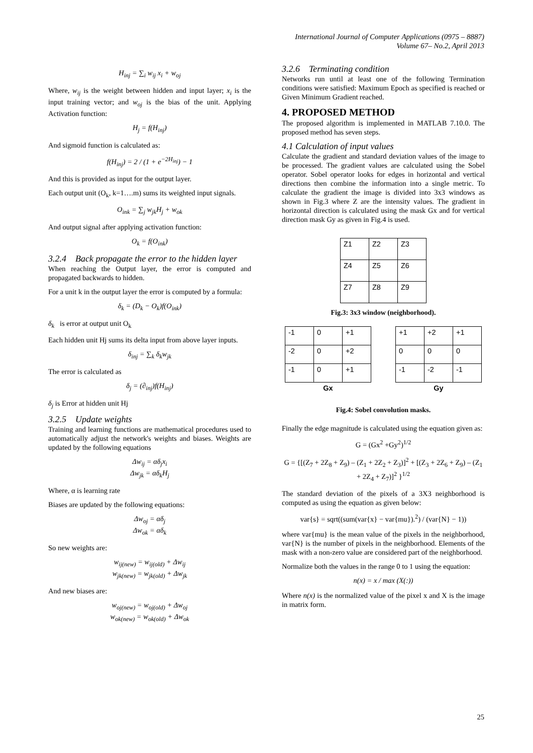International Journal of Computer Applications (0975 – 8887)
Volume 67– No.2, April 2013
H<sub>inj</sub> = ∑<sub>i</sub> w<sub>ij</sub> x<sub>i</sub> + w<sub>oj</sub>
Where, w<sub>ij</sub> is the weight between hidden and input layer; x<sub>i</sub> is the input training vector; and w<sub>oj</sub> is the bias of the unit. Applying Activation function:
H<sub>j</sub> = f(H<sub>inj</sub>)
And sigmoid function is calculated as:
f(H<sub>inj</sub>) = 2 / (1 + e<sup>−2H<sub>inj</sub></sup>) − 1
And this is provided as input for the output layer.
Each output unit (O<sub>k</sub>, k=1….m) sums its weighted input signals.
O<sub>ink</sub> = ∑<sub>j</sub> w<sub>jk</sub>H<sub>j</sub> + w<sub>ok</sub>
And output signal after applying activation function:
O<sub>k</sub> = f(O<sub>ink</sub>)
3.2.4 Back propagate the error to the hidden layer
When reaching the Output layer, the error is computed and propagated backwards to hidden.
For a unit k in the output layer the error is computed by a formula:
δ<sub>k</sub> = (D<sub>k</sub> − O<sub>k</sub>)f(O<sub>ink</sub>)
δ<sub>k</sub> is error at output unit O<sub>k</sub>
Each hidden unit Hj sums its delta input from above layer inputs.
δ<sub>inj</sub> = ∑<sub>k</sub> δ<sub>k</sub>w<sub>jk</sub>
The error is calculated as
δ<sub>j</sub> = (∂<sub>inj</sub>)f(H<sub>inj</sub>)
δ<sub>j</sub> is Error at hidden unit Hj
3.2.5 Update weights
Training and learning functions are mathematical procedures used to automatically adjust the network's weights and biases. Weights are updated by the following equations
Δw<sub>ij</sub> = αδ<sub>j</sub>x<sub>i</sub>
Δw<sub>jk</sub> = αδ<sub>k</sub>H<sub>j</sub>
Where, α is learning rate
Biases are updated by the following equations:
Δw<sub>oj</sub> = αδ<sub>j</sub>
Δw<sub>ok</sub> = αδ<sub>k</sub>
So new weights are:
w<sub>ij(new)</sub> = w<sub>ij(old)</sub> + Δw<sub>ij</sub>
w<sub>jk(new)</sub> = w<sub>jk(old)</sub> + Δw<sub>jk</sub>
And new biases are:
w<sub>oj(new)</sub> = w<sub>oj(old)</sub> + Δw<sub>oj</sub>
w<sub>ok(new)</sub> = w<sub>ok(old)</sub> + Δw<sub>ok</sub>
3.2.6 Terminating condition
Networks run until at least one of the following Termination conditions were satisfied: Maximum Epoch as specified is reached or Given Minimum Gradient reached.
4. PROPOSED METHOD
The proposed algorithm is implemented in MATLAB 7.10.0. The proposed method has seven steps.
4.1 Calculation of input values
Calculate the gradient and standard deviation values of the image to be processed. The gradient values are calculated using the Sobel operator. Sobel operator looks for edges in horizontal and vertical directions then combine the information into a single metric. To calculate the gradient the image is divided into 3x3 windows as shown in Fig.3 where Z are the intensity values. The gradient in horizontal direction is calculated using the mask Gx and for vertical direction mask Gy as given in Fig.4 is used.
| Z1 | Z2 | Z3 |
| Z4 | Z5 | Z6 |
| Z7 | Z8 | Z9 |
Fig.3: 3x3 window (neighborhood).
| -1 | 0 | +1 |
| -2 | 0 | +2 |
| -1 | 0 | +1 |
| Gx | | |
| +1 | +2 | +1 |
| 0 | 0 | 0 |
| -1 | -2 | -1 |
| Gy | | |
Fig.4: Sobel convolution masks.
Finally the edge magnitude is calculated using the equation given as:
G = (Gx<sup>2</sup> +Gy<sup>2</sup>)<sup>1/2</sup>
G = {[(Z<sub>7</sub> + 2Z<sub>8</sub> + Z<sub>9</sub>) – (Z<sub>1</sub> + 2Z<sub>2</sub> + Z<sub>3</sub>)]<sup>2</sup> + [(Z<sub>3</sub> + 2Z<sub>6</sub> + Z<sub>9</sub>) – (Z<sub>1</sub> + 2Z<sub>4</sub> + Z<sub>7</sub>)]<sup>2</sup> }<sup>1/2</sup>
The standard deviation of the pixels of a 3X3 neighborhood is computed as using the equation as given below:
var{s} = sqrt((sum(var{x} − var{mu}).<sup>2</sup>) / (var{N} − 1))
where var{mu} is the mean value of the pixels in the neighborhood, var{N} is the number of pixels in the neighborhood. Elements of the mask with a non-zero value are considered part of the neighborhood.
Normalize both the values in the range 0 to 1 using the equation:
n(x) = x / max (X(:))
Where n(x) is the normalized value of the pixel x and X is the image in matrix form.
25